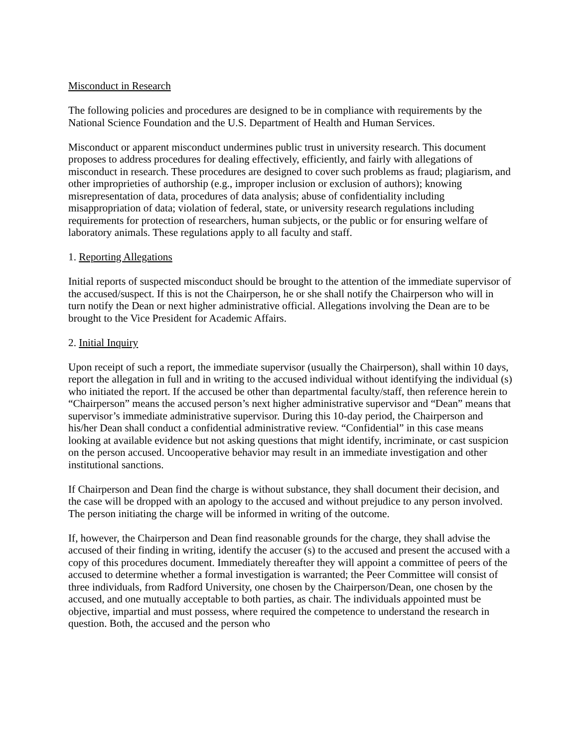Misconduct in Research
The following policies and procedures are designed to be in compliance with requirements by the National Science Foundation and the U.S. Department of Health and Human Services.
Misconduct or apparent misconduct undermines public trust in university research. This document proposes to address procedures for dealing effectively, efficiently, and fairly with allegations of misconduct in research. These procedures are designed to cover such problems as fraud; plagiarism, and other improprieties of authorship (e.g., improper inclusion or exclusion of authors); knowing misrepresentation of data, procedures of data analysis; abuse of confidentiality including misappropriation of data; violation of federal, state, or university research regulations including requirements for protection of researchers, human subjects, or the public or for ensuring welfare of laboratory animals. These regulations apply to all faculty and staff.
1. Reporting Allegations
Initial reports of suspected misconduct should be brought to the attention of the immediate supervisor of the accused/suspect. If this is not the Chairperson, he or she shall notify the Chairperson who will in turn notify the Dean or next higher administrative official. Allegations involving the Dean are to be brought to the Vice President for Academic Affairs.
2. Initial Inquiry
Upon receipt of such a report, the immediate supervisor (usually the Chairperson), shall within 10 days, report the allegation in full and in writing to the accused individual without identifying the individual (s) who initiated the report. If the accused be other than departmental faculty/staff, then reference herein to “Chairperson” means the accused person’s next higher administrative supervisor and “Dean” means that supervisor’s immediate administrative supervisor. During this 10-day period, the Chairperson and his/her Dean shall conduct a confidential administrative review. “Confidential” in this case means looking at available evidence but not asking questions that might identify, incriminate, or cast suspicion on the person accused. Uncooperative behavior may result in an immediate investigation and other institutional sanctions.
If Chairperson and Dean find the charge is without substance, they shall document their decision, and the case will be dropped with an apology to the accused and without prejudice to any person involved. The person initiating the charge will be informed in writing of the outcome.
If, however, the Chairperson and Dean find reasonable grounds for the charge, they shall advise the accused of their finding in writing, identify the accuser (s) to the accused and present the accused with a copy of this procedures document. Immediately thereafter they will appoint a committee of peers of the accused to determine whether a formal investigation is warranted; the Peer Committee will consist of three individuals, from Radford University, one chosen by the Chairperson/Dean, one chosen by the accused, and one mutually acceptable to both parties, as chair. The individuals appointed must be objective, impartial and must possess, where required the competence to understand the research in question. Both, the accused and the person who